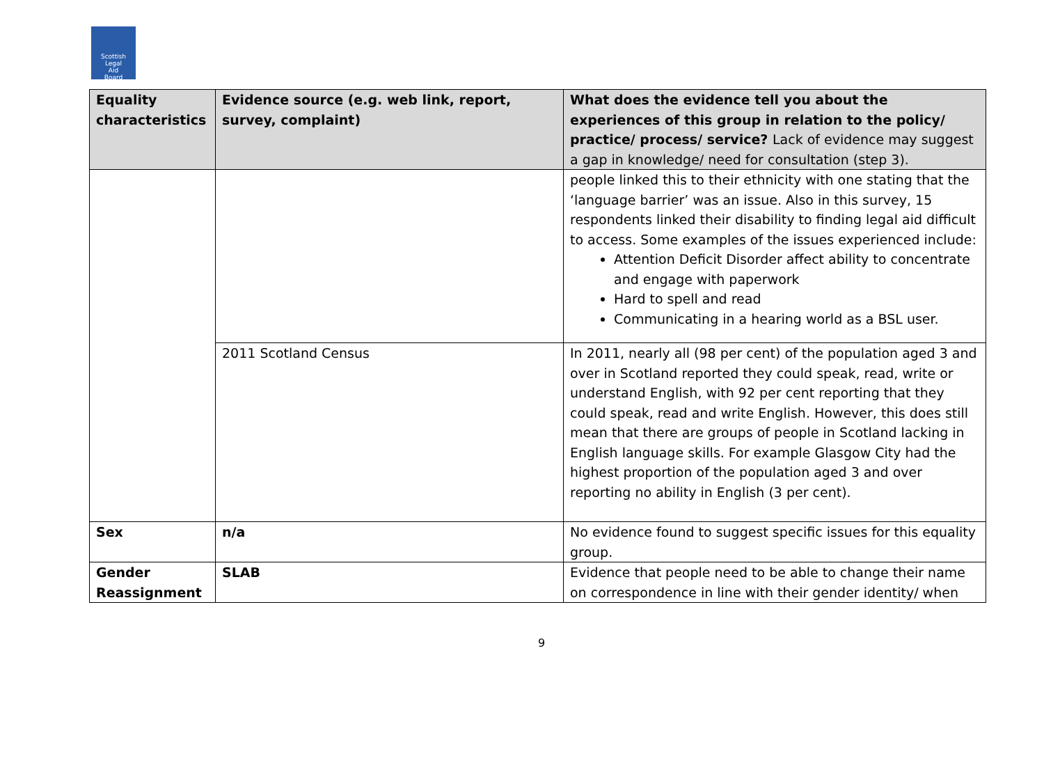Scottish
Legal
Aid
Board
| Equality characteristics | Evidence source (e.g. web link, report, survey, complaint) | What does the evidence tell you about the experiences of this group in relation to the policy/ practice/ process/ service? Lack of evidence may suggest a gap in knowledge/ need for consultation (step 3). |
| --- | --- | --- |
| | | people linked this to their ethnicity with one stating that the ‘language barrier’ was an issue. Also in this survey, 15 respondents linked their disability to finding legal aid difficult to access. Some examples of the issues experienced include: Attention Deficit Disorder affect ability to concentrate and engage with paperwork Hard to spell and read Communicating in a hearing world as a BSL user. |
| | 2011 Scotland Census | In 2011, nearly all (98 per cent) of the population aged 3 and over in Scotland reported they could speak, read, write or understand English, with 92 per cent reporting that they could speak, read and write English. However, this does still mean that there are groups of people in Scotland lacking in English language skills. For example Glasgow City had the highest proportion of the population aged 3 and over reporting no ability in English (3 per cent). |
| Sex | n/a | No evidence found to suggest specific issues for this equality group. |
| Gender Reassignment | SLAB | Evidence that people need to be able to change their name on correspondence in line with their gender identity/ when |
9